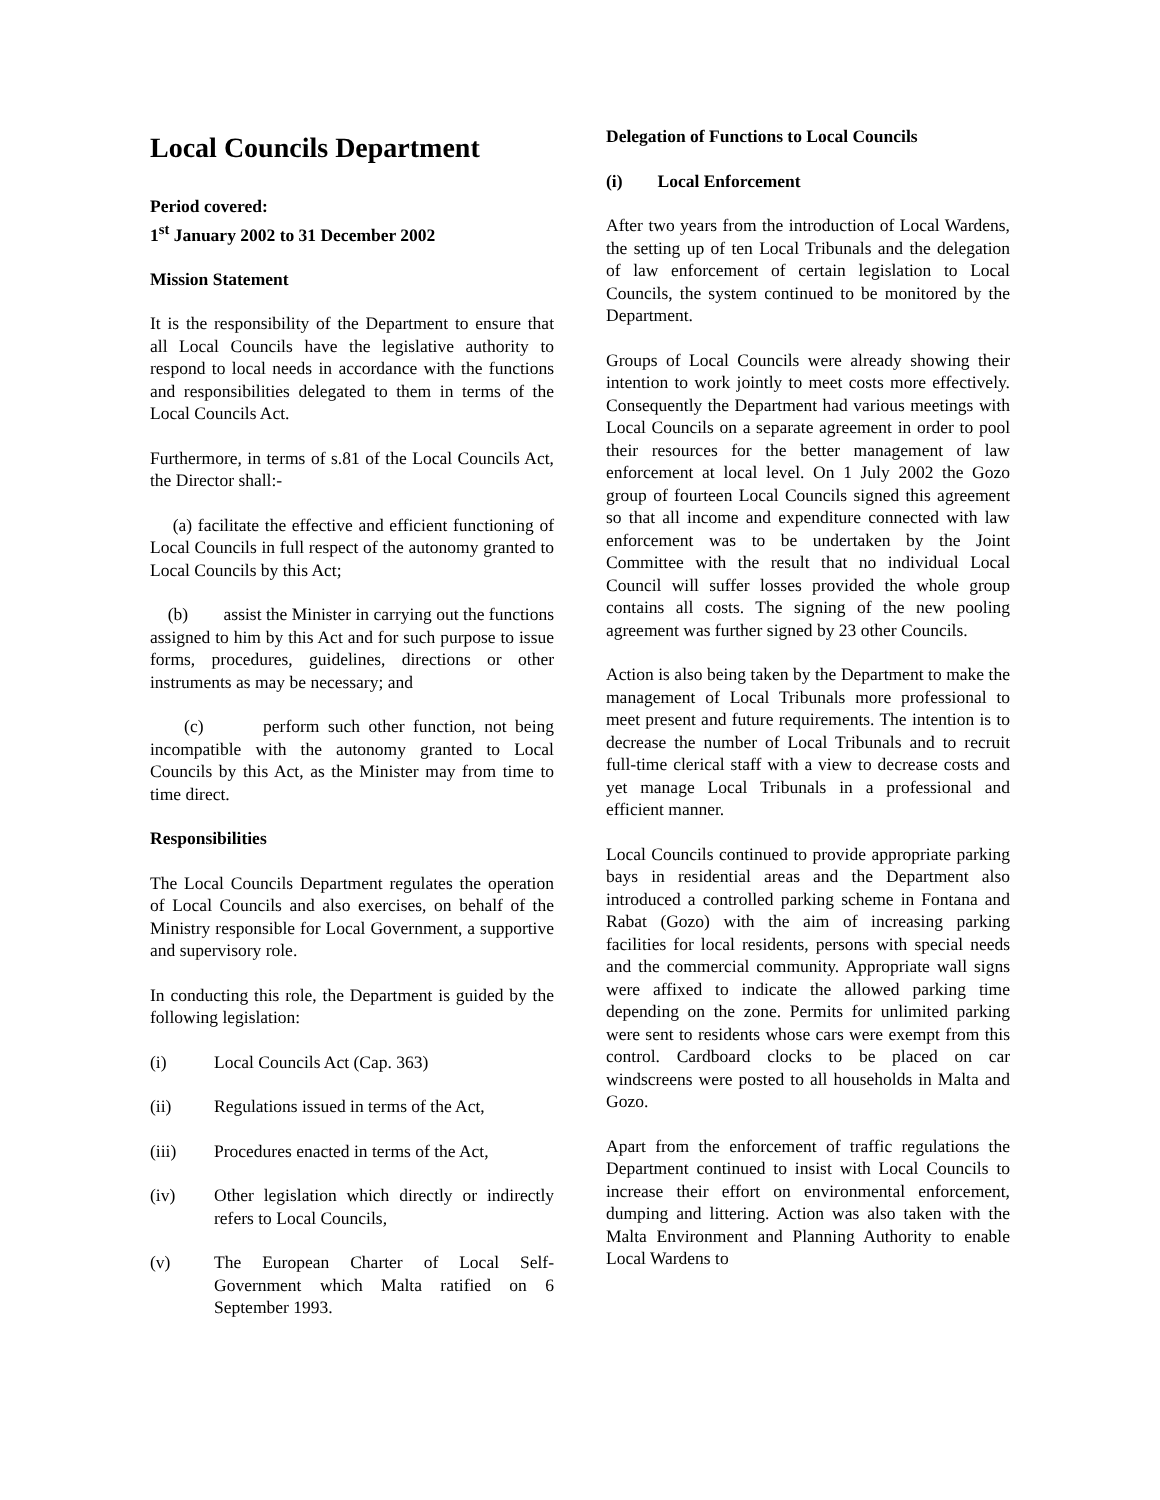Local Councils Department
Period covered:
1<sup>st</sup> January 2002 to 31 December 2002
Mission Statement
It is the responsibility of the Department to ensure that all Local Councils have the legislative authority to respond to local needs in accordance with the functions and responsibilities delegated to them in terms of the Local Councils Act.
Furthermore, in terms of s.81 of the Local Councils Act, the Director shall:-
(a) facilitate the effective and efficient functioning of Local Councils in full respect of the autonomy granted to Local Councils by this Act;
(b) assist the Minister in carrying out the functions assigned to him by this Act and for such purpose to issue forms, procedures, guidelines, directions or other instruments as may be necessary; and
(c) perform such other function, not being incompatible with the autonomy granted to Local Councils by this Act, as the Minister may from time to time direct.
Responsibilities
The Local Councils Department regulates the operation of Local Councils and also exercises, on behalf of the Ministry responsible for Local Government, a supportive and supervisory role.
In conducting this role, the Department is guided by the following legislation:
(i) Local Councils Act (Cap. 363)
(ii) Regulations issued in terms of the Act,
(iii) Procedures enacted in terms of the Act,
(iv) Other legislation which directly or indirectly refers to Local Councils,
(v) The European Charter of Local Self-Government which Malta ratified on 6 September 1993.
Delegation of Functions to Local Councils
(i) Local Enforcement
After two years from the introduction of Local Wardens, the setting up of ten Local Tribunals and the delegation of law enforcement of certain legislation to Local Councils, the system continued to be monitored by the Department.
Groups of Local Councils were already showing their intention to work jointly to meet costs more effectively. Consequently the Department had various meetings with Local Councils on a separate agreement in order to pool their resources for the better management of law enforcement at local level. On 1 July 2002 the Gozo group of fourteen Local Councils signed this agreement so that all income and expenditure connected with law enforcement was to be undertaken by the Joint Committee with the result that no individual Local Council will suffer losses provided the whole group contains all costs. The signing of the new pooling agreement was further signed by 23 other Councils.
Action is also being taken by the Department to make the management of Local Tribunals more professional to meet present and future requirements. The intention is to decrease the number of Local Tribunals and to recruit full-time clerical staff with a view to decrease costs and yet manage Local Tribunals in a professional and efficient manner.
Local Councils continued to provide appropriate parking bays in residential areas and the Department also introduced a controlled parking scheme in Fontana and Rabat (Gozo) with the aim of increasing parking facilities for local residents, persons with special needs and the commercial community. Appropriate wall signs were affixed to indicate the allowed parking time depending on the zone. Permits for unlimited parking were sent to residents whose cars were exempt from this control. Cardboard clocks to be placed on car windscreens were posted to all households in Malta and Gozo.
Apart from the enforcement of traffic regulations the Department continued to insist with Local Councils to increase their effort on environmental enforcement, dumping and littering. Action was also taken with the Malta Environment and Planning Authority to enable Local Wardens to